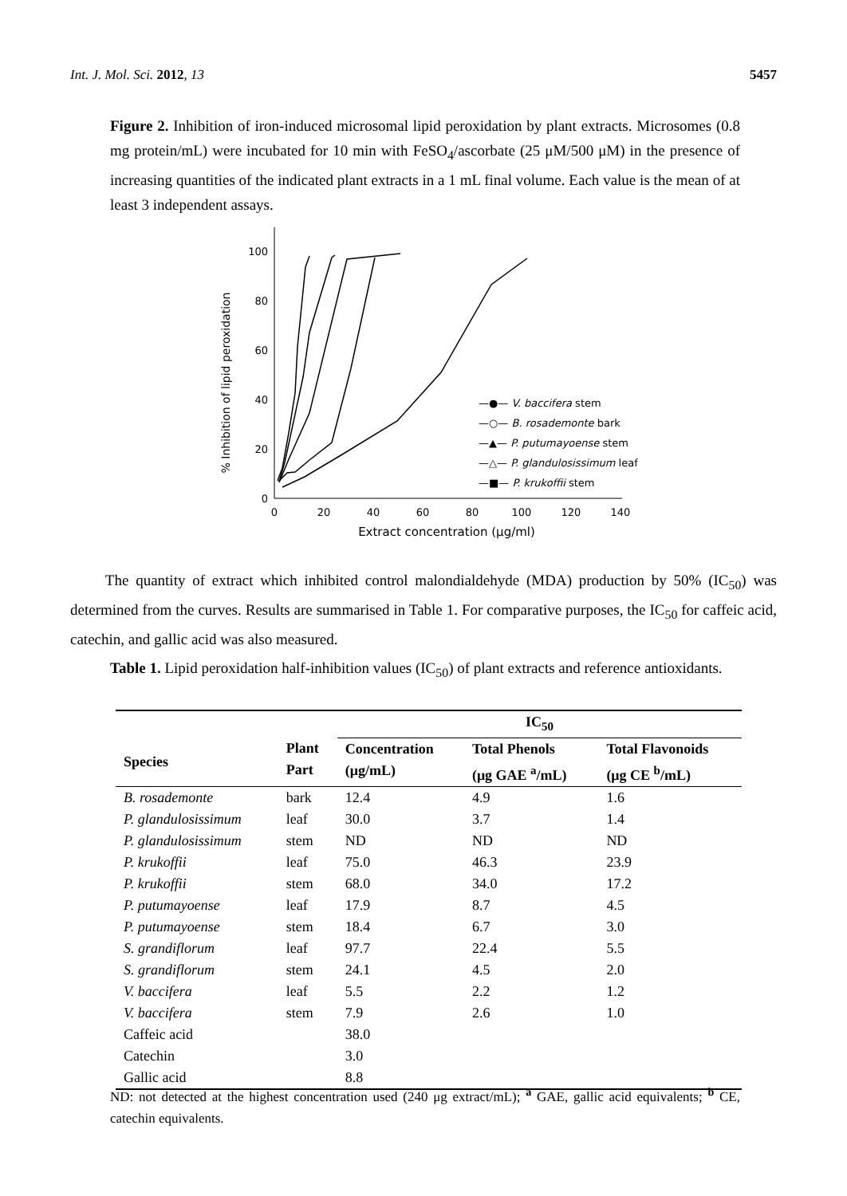Int. J. Mol. Sci. 2012, 13 5457
Figure 2. Inhibition of iron-induced microsomal lipid peroxidation by plant extracts. Microsomes (0.8 mg protein/mL) were incubated for 10 min with FeSO<sub>4</sub>/ascorbate (25 μM/500 μM) in the presence of increasing quantities of the indicated plant extracts in a 1 mL final volume. Each value is the mean of at least 3 independent assays.
% Inhibition of lipid peroxidation
0
20
40
60
80
100
0
20
40
60
80
100
120
140
Extract concentration (μg/ml)
—●— V. baccifera stem
—○— B. rosademonte bark
—▲— P. putumayoense stem
—△— P. glandulosissimum leaf
—■— P. krukoffii stem
The quantity of extract which inhibited control malondialdehyde (MDA) production by 50% (IC<sub>50</sub>) was determined from the curves. Results are summarised in Table 1. For comparative purposes, the IC<sub>50</sub> for caffeic acid, catechin, and gallic acid was also measured.
Table 1. Lipid peroxidation half-inhibition values (IC<sub>50</sub>) of plant extracts and reference antioxidants.
| | | IC<sub>50</sub> | | |
| --- | --- | --- | --- | --- |
| Species | Plant Part | Concentration (μg/mL) | Total Phenols (μg GAE <sup>a</sup>/mL) | Total Flavonoids (μg CE <sup>b</sup>/mL) |
| B. rosademonte | bark | 12.4 | 4.9 | 1.6 |
| P. glandulosissimum | leaf | 30.0 | 3.7 | 1.4 |
| P. glandulosissimum | stem | ND | ND | ND |
| P. krukoffii | leaf | 75.0 | 46.3 | 23.9 |
| P. krukoffii | stem | 68.0 | 34.0 | 17.2 |
| P. putumayoense | leaf | 17.9 | 8.7 | 4.5 |
| P. putumayoense | stem | 18.4 | 6.7 | 3.0 |
| S. grandiflorum | leaf | 97.7 | 22.4 | 5.5 |
| S. grandiflorum | stem | 24.1 | 4.5 | 2.0 |
| V. baccifera | leaf | 5.5 | 2.2 | 1.2 |
| V. baccifera | stem | 7.9 | 2.6 | 1.0 |
| Caffeic acid | | 38.0 | | |
| Catechin | | 3.0 | | |
| Gallic acid | | 8.8 | | |
ND: not detected at the highest concentration used (240 μg extract/mL); <sup>a</sup> GAE, gallic acid equivalents; <sup>b</sup> CE, catechin equivalents.